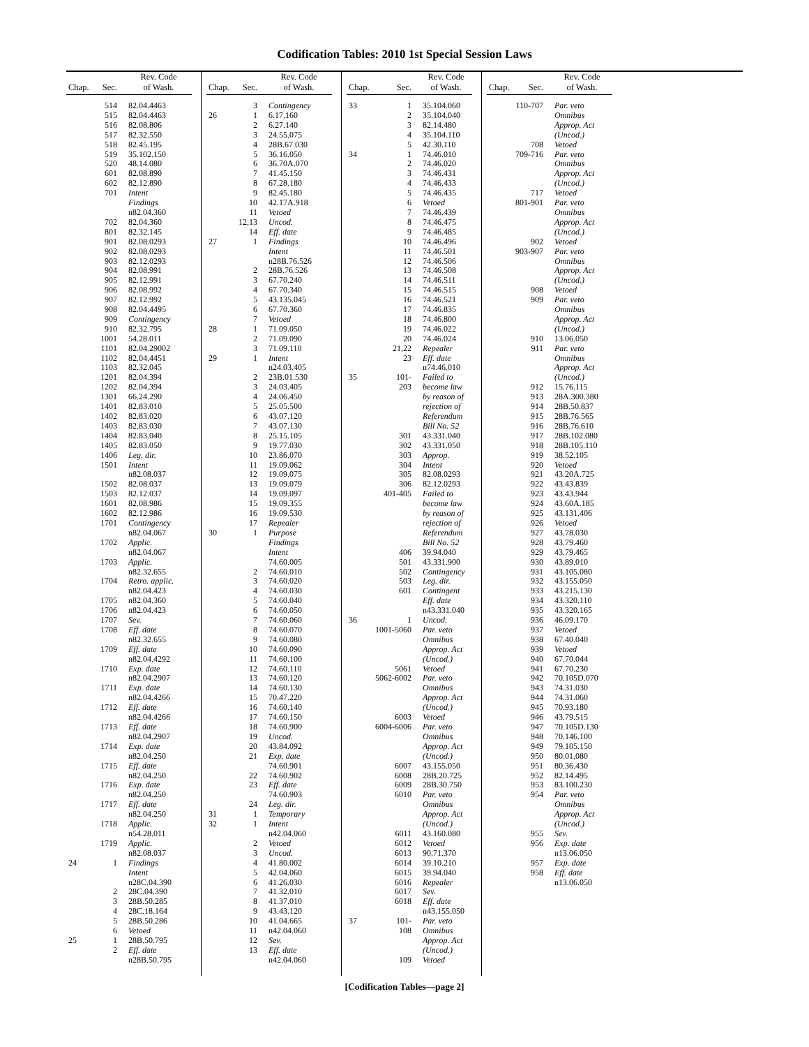Codification Tables: 2010 1st Special Session Laws
| Chap. | Sec. | Rev. Code of Wash. |
| --- | --- | --- |
| | 514 | 82.04.4463 |
| | 515 | 82.04.4463 |
| | 516 | 82.08.806 |
| | 517 | 82.32.550 |
| | 518 | 82.45.195 |
| | 519 | 35.102.150 |
| | 520 | 48.14.080 |
| | 601 | 82.08.890 |
| | 602 | 82.12.890 |
| | 701 | Intent |
| | | Findings |
| | | n82.04.360 |
| | 702 | 82.04.360 |
| | 801 | 82.32.145 |
| | 901 | 82.08.0293 |
| | 902 | 82.08.0293 |
| | 903 | 82.12.0293 |
| | 904 | 82.08.991 |
| | 905 | 82.12.991 |
| | 906 | 82.08.992 |
| | 907 | 82.12.992 |
| | 908 | 82.04.4495 |
| | 909 | Contingency |
| | 910 | 82.32.795 |
| | 1001 | 54.28.011 |
| | 1101 | 82.04.29002 |
| | 1102 | 82.04.4451 |
| | 1103 | 82.32.045 |
| | 1201 | 82.04.394 |
| | 1202 | 82.04.394 |
| | 1301 | 66.24.290 |
| | 1401 | 82.83.010 |
| | 1402 | 82.83.020 |
| | 1403 | 82.83.030 |
| | 1404 | 82.83.040 |
| | 1405 | 82.83.050 |
| | 1406 | Leg. dir. |
| | 1501 | Intent |
| | | n82.08.037 |
| | 1502 | 82.08.037 |
| | 1503 | 82.12.037 |
| | 1601 | 82.08.986 |
| | 1602 | 82.12.986 |
| | 1701 | Contingency |
| | | n82.04.067 |
| | 1702 | Applic. |
| | | n82.04.067 |
| | 1703 | Applic. |
| | | n82.32.655 |
| | 1704 | Retro. applic. |
| | | n82.04.423 |
| | 1705 | n82.04.360 |
| | 1706 | n82.04.423 |
| | 1707 | Sev. |
| | 1708 | Eff. date |
| | | n82.32.655 |
| | 1709 | Eff. date |
| | | n82.04.4292 |
| | 1710 | Exp. date |
| | | n82.04.2907 |
| | 1711 | Exp. date |
| | | n82.04.4266 |
| | 1712 | Eff. date |
| | | n82.04.4266 |
| | 1713 | Eff. date |
| | | n82.04.2907 |
| | 1714 | Exp. date |
| | | n82.04.250 |
| | 1715 | Eff. date |
| | | n82.04.250 |
| | 1716 | Exp. date |
| | | n82.04.250 |
| | 1717 | Eff. date |
| | | n82.04.250 |
| | 1718 | Applic. |
| | | n54.28.011 |
| | 1719 | Applic. |
| | | n82.08.037 |
| 24 | 1 | Findings |
| | | Intent |
| | | n28C.04.390 |
| | 2 | 28C.04.390 |
| | 3 | 28B.50.285 |
| | 4 | 28C.18.164 |
| | 5 | 28B.50.286 |
| | 6 | Vetoed |
| 25 | 1 | 28B.50.795 |
| | 2 | Eff. date |
| | | n28B.50.795 |
| Chap. | Sec. | Rev. Code of Wash. |
| --- | --- | --- |
| | 3 | Contingency |
| 26 | 1 | 6.17.160 |
| | 2 | 6.27.140 |
| | 3 | 24.55.075 |
| | 4 | 28B.67.030 |
| | 5 | 36.16.050 |
| | 6 | 36.70A.070 |
| | 7 | 41.45.150 |
| | 8 | 67.28.180 |
| | 9 | 82.45.180 |
| | 10 | 42.17A.918 |
| | 11 | Vetoed |
| | 12,13 | Uncod. |
| | 14 | Eff. date |
| 27 | 1 | Findings |
| | | Intent |
| | | n28B.76.526 |
| | 2 | 28B.76.526 |
| | 3 | 67.70.240 |
| | 4 | 67.70.340 |
| | 5 | 43.135.045 |
| | 6 | 67.70.360 |
| | 7 | Vetoed |
| 28 | 1 | 71.09.050 |
| | 2 | 71.09.090 |
| | 3 | 71.09.110 |
| 29 | 1 | Intent |
| | | n24.03.405 |
| | 2 | 23B.01.530 |
| | 3 | 24.03.405 |
| | 4 | 24.06.450 |
| | 5 | 25.05.500 |
| | 6 | 43.07.120 |
| | 7 | 43.07.130 |
| | 8 | 25.15.105 |
| | 9 | 19.77.030 |
| | 10 | 23.86.070 |
| | 11 | 19.09.062 |
| | 12 | 19.09.075 |
| | 13 | 19.09.079 |
| | 14 | 19.09.097 |
| | 15 | 19.09.355 |
| | 16 | 19.09.530 |
| | 17 | Repealer |
| 30 | 1 | Purpose |
| | | Findings |
| | | Intent |
| | | 74.60.005 |
| | 2 | 74.60.010 |
| | 3 | 74.60.020 |
| | 4 | 74.60.030 |
| | 5 | 74.60.040 |
| | 6 | 74.60.050 |
| | 7 | 74.60.060 |
| | 8 | 74.60.070 |
| | 9 | 74.60.080 |
| | 10 | 74.60.090 |
| | 11 | 74.60.100 |
| | 12 | 74.60.110 |
| | 13 | 74.60.120 |
| | 14 | 74.60.130 |
| | 15 | 70.47.220 |
| | 16 | 74.60.140 |
| | 17 | 74.60.150 |
| | 18 | 74.60.900 |
| | 19 | Uncod. |
| | 20 | 43.84.092 |
| | 21 | Exp. date |
| | | 74.60.901 |
| | 22 | 74.60.902 |
| | 23 | Eff. date |
| | | 74.60.903 |
| | 24 | Leg. dir. |
| 31 | 1 | Temporary |
| 32 | 1 | Intent |
| | | n42.04.060 |
| | 2 | Vetoed |
| | 3 | Uncod. |
| | 4 | 41.80.002 |
| | 5 | 42.04.060 |
| | 6 | 41.26.030 |
| | 7 | 41.32.010 |
| | 8 | 41.37.010 |
| | 9 | 43.43.120 |
| | 10 | 41.04.665 |
| | 11 | n42.04.060 |
| | 12 | Sev. |
| | 13 | Eff. date |
| | | n42.04.060 |
| Chap. | Sec. | Rev. Code of Wash. |
| --- | --- | --- |
| 33 | 1 | 35.104.060 |
| | 2 | 35.104.040 |
| | 3 | 82.14.480 |
| | 4 | 35.104.110 |
| | 5 | 42.30.110 |
| 34 | 1 | 74.46.010 |
| | 2 | 74.46.020 |
| | 3 | 74.46.431 |
| | 4 | 74.46.433 |
| | 5 | 74.46.435 |
| | 6 | Vetoed |
| | 7 | 74.46.439 |
| | 8 | 74.46.475 |
| | 9 | 74.46.485 |
| | 10 | 74.46.496 |
| | 11 | 74.46.501 |
| | 12 | 74.46.506 |
| | 13 | 74.46.508 |
| | 14 | 74.46.511 |
| | 15 | 74.46.515 |
| | 16 | 74.46.521 |
| | 17 | 74.46.835 |
| | 18 | 74.46.800 |
| | 19 | 74.46.022 |
| | 20 | 74.46.024 |
| | 21,22 | Repealer |
| | 23 | Eff. date |
| | | n74.46.010 |
| 35 | 101- | Failed to |
| | 203 | become law |
| | | by reason of |
| | | rejection of |
| | | Referendum |
| | | Bill No. 52 |
| | 301 | 43.331.040 |
| | 302 | 43.331.050 |
| | 303 | Approp. |
| | 304 | Intent |
| | 305 | 82.08.0293 |
| | 306 | 82.12.0293 |
| | 401-405 | Failed to |
| | | become law |
| | | by reason of |
| | | rejection of |
| | | Referendum |
| | | Bill No. 52 |
| | 406 | 39.94.040 |
| | 501 | 43.331.900 |
| | 502 | Contingency |
| | 503 | Leg. dir. |
| | 601 | Contingent |
| | | Eff. date |
| | | n43.331.040 |
| 36 | 1 | Uncod. |
| | 1001-5060 | Par. veto |
| | | Omnibus |
| | | Approp. Act |
| | | (Uncod.) |
| | 5061 | Vetoed |
| | 5062-6002 | Par. veto |
| | | Omnibus |
| | | Approp. Act |
| | | (Uncod.) |
| | 6003 | Vetoed |
| | 6004-6006 | Par. veto |
| | | Omnibus |
| | | Approp. Act |
| | | (Uncod.) |
| | 6007 | 43.155.050 |
| | 6008 | 28B.20.725 |
| | 6009 | 28B.30.750 |
| | 6010 | Par. veto |
| | | Omnibus |
| | | Approp. Act |
| | | (Uncod.) |
| | 6011 | 43.160.080 |
| | 6012 | Vetoed |
| | 6013 | 90.71.370 |
| | 6014 | 39.10.210 |
| | 6015 | 39.94.040 |
| | 6016 | Repealer |
| | 6017 | Sev. |
| | 6018 | Eff. date |
| | | n43.155.050 |
| 37 | 101- | Par. veto |
| | 108 | Omnibus |
| | | Approp. Act |
| | | (Uncod.) |
| | 109 | Vetoed |
| Chap. | Sec. | Rev. Code of Wash. |
| --- | --- | --- |
| | 110-707 | Par. veto |
| | | Omnibus |
| | | Approp. Act |
| | | (Uncod.) |
| | 708 | Vetoed |
| | 709-716 | Par. veto |
| | | Omnibus |
| | | Approp. Act |
| | | (Uncod.) |
| | 717 | Vetoed |
| | 801-901 | Par. veto |
| | | Omnibus |
| | | Approp. Act |
| | | (Uncod.) |
| | 902 | Vetoed |
| | 903-907 | Par. veto |
| | | Omnibus |
| | | Approp. Act |
| | | (Uncod.) |
| | 908 | Vetoed |
| | 909 | Par. veto |
| | | Omnibus |
| | | Approp. Act |
| | | (Uncod.) |
| | 910 | 13.06.050 |
| | 911 | Par. veto |
| | | Omnibus |
| | | Approp. Act |
| | | (Uncod.) |
| | 912 | 15.76.115 |
| | 913 | 28A.300.380 |
| | 914 | 28B.50.837 |
| | 915 | 28B.76.565 |
| | 916 | 28B.76.610 |
| | 917 | 28B.102.080 |
| | 918 | 28B.105.110 |
| | 919 | 38.52.105 |
| | 920 | Vetoed |
| | 921 | 43.20A.725 |
| | 922 | 43.43.839 |
| | 923 | 43.43.944 |
| | 924 | 43.60A.185 |
| | 925 | 43.131.406 |
| | 926 | Vetoed |
| | 927 | 43.78.030 |
| | 928 | 43.79.460 |
| | 929 | 43.79.465 |
| | 930 | 43.89.010 |
| | 931 | 43.105.080 |
| | 932 | 43.155.050 |
| | 933 | 43.215.130 |
| | 934 | 43.320.110 |
| | 935 | 43.320.165 |
| | 936 | 46.09.170 |
| | 937 | Vetoed |
| | 938 | 67.40.040 |
| | 939 | Vetoed |
| | 940 | 67.70.044 |
| | 941 | 67.70.230 |
| | 942 | 70.105D.070 |
| | 943 | 74.31.030 |
| | 944 | 74.31.060 |
| | 945 | 70.93.180 |
| | 946 | 43.79.515 |
| | 947 | 70.105D.130 |
| | 948 | 70.146.100 |
| | 949 | 79.105.150 |
| | 950 | 80.01.080 |
| | 951 | 80.36.430 |
| | 952 | 82.14.495 |
| | 953 | 83.100.230 |
| | 954 | Par. veto |
| | | Omnibus |
| | | Approp. Act |
| | | (Uncod.) |
| | 955 | Sev. |
| | 956 | Exp. date |
| | | n13.06.050 |
| | 957 | Exp. date |
| | 958 | Eff. date |
| | | n13.06.050 |
[Codification Tables—page 2]